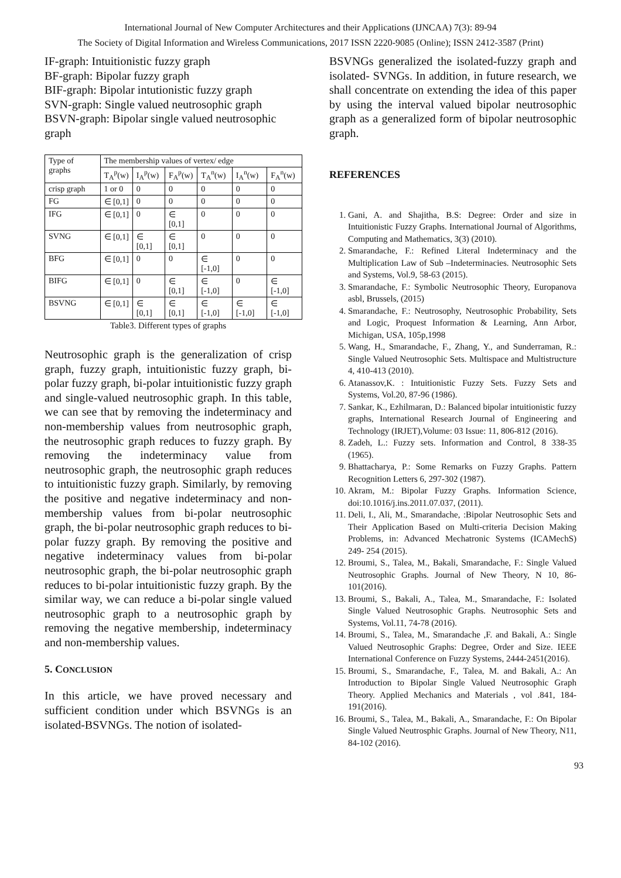International Journal of New Computer Architectures and their Applications (IJNCAA) 7(3): 89-94
The Society of Digital Information and Wireless Communications, 2017 ISSN 2220-9085 (Online); ISSN 2412-3587 (Print)
IF-graph: Intuitionistic fuzzy graph
BF-graph: Bipolar fuzzy graph
BIF-graph: Bipolar intutionistic fuzzy graph
SVN-graph: Single valued neutrosophic graph
BSVN-graph: Bipolar single valued neutrosophic graph
| Type of graphs | The membership values of vertex/ edge | | | | | |
| --- | --- | --- | --- | --- | --- | --- |
| | T<sub>A</sub><sup>p</sup>(w) | I<sub>A</sub><sup>p</sup>(w) | F<sub>A</sub><sup>p</sup>(w) | T<sub>A</sub><sup>n</sup>(w) | I<sub>A</sub><sup>n</sup>(w) | F<sub>A</sub><sup>n</sup>(w) |
| crisp graph | 1 or 0 | 0 | 0 | 0 | 0 | 0 |
| FG | ∈ [0,1] | 0 | 0 | 0 | 0 | 0 |
| IFG | ∈ [0,1] | 0 | ∈ [0,1] | 0 | 0 | 0 |
| SVNG | ∈ [0,1] | ∈ [0,1] | ∈ [0,1] | 0 | 0 | 0 |
| BFG | ∈ [0,1] | 0 | 0 | ∈ [-1,0] | 0 | 0 |
| BIFG | ∈ [0,1] | 0 | ∈ [0,1] | ∈ [-1,0] | 0 | ∈ [-1,0] |
| BSVNG | ∈ [0,1] | ∈ [0,1] | ∈ [0,1] | ∈ [-1,0] | ∈ [-1,0] | ∈ [-1,0] |
Table3. Different types of graphs
Neutrosophic graph is the generalization of crisp graph, fuzzy graph, intuitionistic fuzzy graph, bi-polar fuzzy graph, bi-polar intuitionistic fuzzy graph and single-valued neutrosophic graph. In this table, we can see that by removing the indeterminacy and non-membership values from neutrosophic graph, the neutrosophic graph reduces to fuzzy graph. By removing the indeterminacy value from neutrosophic graph, the neutrosophic graph reduces to intuitionistic fuzzy graph. Similarly, by removing the positive and negative indeterminacy and non-membership values from bi-polar neutrosophic graph, the bi-polar neutrosophic graph reduces to bi-polar fuzzy graph. By removing the positive and negative indeterminacy values from bi-polar neutrosophic graph, the bi-polar neutrosophic graph reduces to bi-polar intuitionistic fuzzy graph. By the similar way, we can reduce a bi-polar single valued neutrosophic graph to a neutrosophic graph by removing the negative membership, indeterminacy and non-membership values.
5. CONCLUSION
In this article, we have proved necessary and sufficient condition under which BSVNGs is an isolated-BSVNGs. The notion of isolated-
BSVNGs generalized the isolated-fuzzy graph and isolated- SVNGs. In addition, in future research, we shall concentrate on extending the idea of this paper by using the interval valued bipolar neutrosophic graph as a generalized form of bipolar neutrosophic graph.
REFERENCES
1. Gani, A. and Shajitha, B.S: Degree: Order and size in Intuitionistic Fuzzy Graphs. International Journal of Algorithms, Computing and Mathematics, 3(3) (2010).
2. Smarandache, F.: Refined Literal Indeterminacy and the Multiplication Law of Sub –Indeterminacies. Neutrosophic Sets and Systems, Vol.9, 58-63 (2015).
3. Smarandache, F.: Symbolic Neutrosophic Theory, Europanova asbl, Brussels, (2015)
4. Smarandache, F.: Neutrosophy, Neutrosophic Probability, Sets and Logic, Proquest Information & Learning, Ann Arbor, Michigan, USA, 105p,1998
5. Wang, H., Smarandache, F., Zhang, Y., and Sunderraman, R.: Single Valued Neutrosophic Sets. Multispace and Multistructure 4, 410-413 (2010).
6. Atanassov,K. : Intuitionistic Fuzzy Sets. Fuzzy Sets and Systems, Vol.20, 87-96 (1986).
7. Sankar, K., Ezhilmaran, D.: Balanced bipolar intuitionistic fuzzy graphs, International Research Journal of Engineering and Technology (IRJET),Volume: 03 Issue: 11, 806-812 (2016).
8. Zadeh, L.: Fuzzy sets. Information and Control, 8 338-35 (1965).
9. Bhattacharya, P.: Some Remarks on Fuzzy Graphs. Pattern Recognition Letters 6, 297-302 (1987).
10. Akram, M.: Bipolar Fuzzy Graphs. Information Science, doi:10.1016/j.ins.2011.07.037, (2011).
11. Deli, I., Ali, M., Smarandache, :Bipolar Neutrosophic Sets and Their Application Based on Multi-criteria Decision Making Problems, in: Advanced Mechatronic Systems (ICAMechS) 249- 254 (2015).
12. Broumi, S., Talea, M., Bakali, Smarandache, F.: Single Valued Neutrosophic Graphs. Journal of New Theory, N 10, 86-101(2016).
13. Broumi, S., Bakali, A., Talea, M., Smarandache, F.: Isolated Single Valued Neutrosophic Graphs. Neutrosophic Sets and Systems, Vol.11, 74-78 (2016).
14. Broumi, S., Talea, M., Smarandache ,F. and Bakali, A.: Single Valued Neutrosophic Graphs: Degree, Order and Size. IEEE International Conference on Fuzzy Systems, 2444-2451(2016).
15. Broumi, S., Smarandache, F., Talea, M. and Bakali, A.: An Introduction to Bipolar Single Valued Neutrosophic Graph Theory. Applied Mechanics and Materials , vol .841, 184- 191(2016).
16. Broumi, S., Talea, M., Bakali, A., Smarandache, F.: On Bipolar Single Valued Neutrosphic Graphs. Journal of New Theory, N11, 84-102 (2016).
93